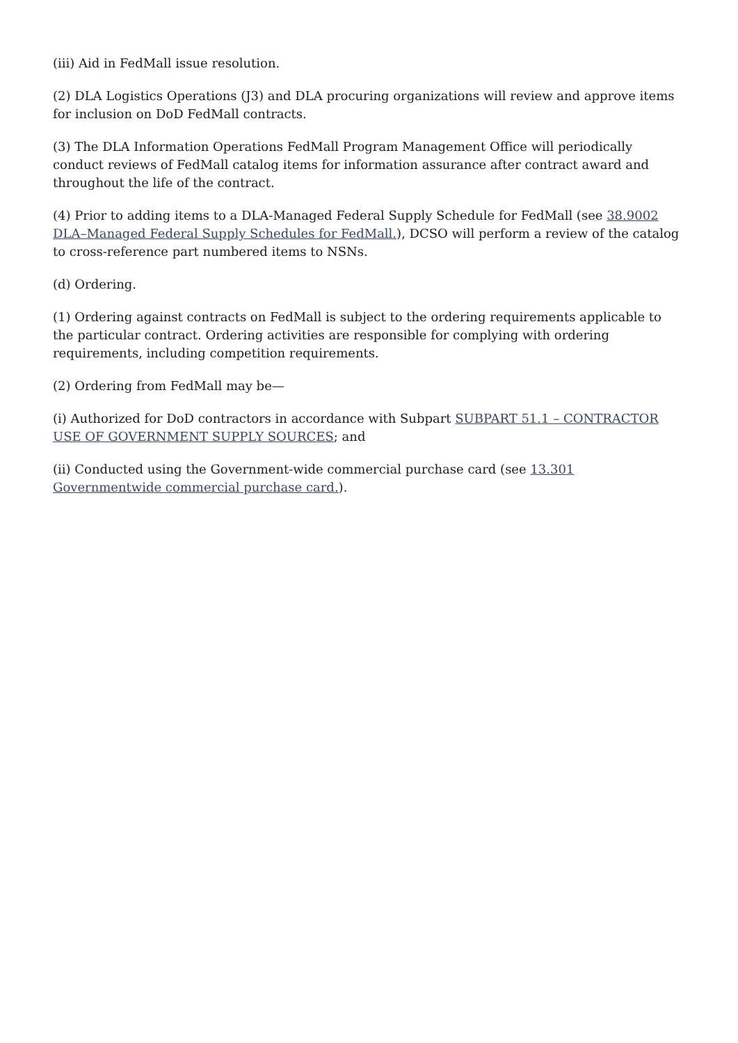(iii) Aid in FedMall issue resolution.
(2) DLA Logistics Operations (J3) and DLA procuring organizations will review and approve items for inclusion on DoD FedMall contracts.
(3) The DLA Information Operations FedMall Program Management Office will periodically conduct reviews of FedMall catalog items for information assurance after contract award and throughout the life of the contract.
(4) Prior to adding items to a DLA-Managed Federal Supply Schedule for FedMall (see 38.9002 DLA–Managed Federal Supply Schedules for FedMall.), DCSO will perform a review of the catalog to cross-reference part numbered items to NSNs.
(d) Ordering.
(1) Ordering against contracts on FedMall is subject to the ordering requirements applicable to the particular contract. Ordering activities are responsible for complying with ordering requirements, including competition requirements.
(2) Ordering from FedMall may be—
(i) Authorized for DoD contractors in accordance with Subpart SUBPART 51.1 – CONTRACTOR USE OF GOVERNMENT SUPPLY SOURCES; and
(ii) Conducted using the Government-wide commercial purchase card (see 13.301 Governmentwide commercial purchase card.).